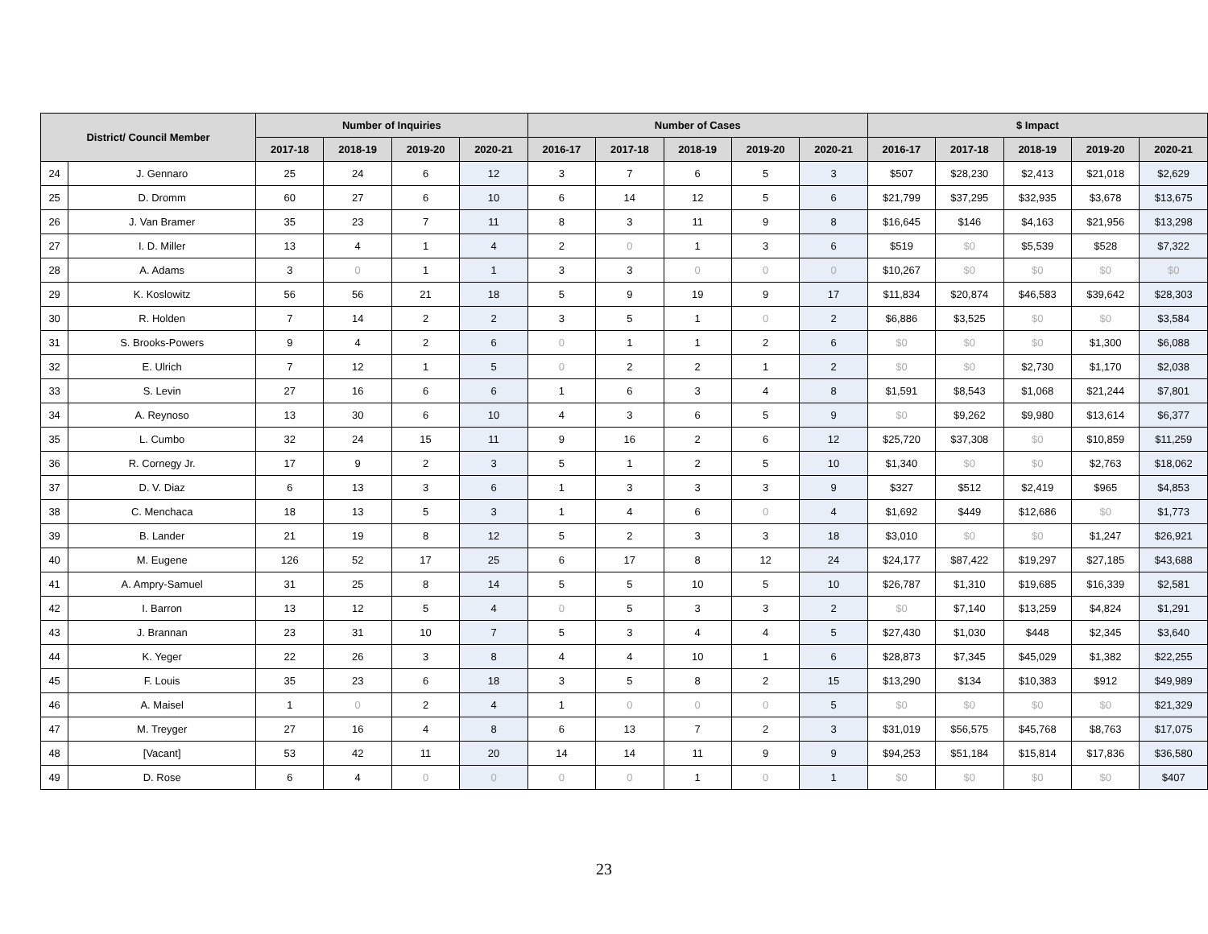| District/ Council Member | | Number of Inquiries | | | | Number of Cases | | | | | $ Impact | | | | |
| --- | --- | --- | --- | --- | --- | --- | --- | --- | --- | --- | --- | --- | --- | --- | --- |
| | | 2017-18 | 2018-19 | 2019-20 | 2020-21 | 2016-17 | 2017-18 | 2018-19 | 2019-20 | 2020-21 | 2016-17 | 2017-18 | 2018-19 | 2019-20 | 2020-21 |
| 24 | J. Gennaro | 25 | 24 | 6 | 12 | 3 | 7 | 6 | 5 | 3 | $507 | $28,230 | $2,413 | $21,018 | $2,629 |
| 25 | D. Dromm | 60 | 27 | 6 | 10 | 6 | 14 | 12 | 5 | 6 | $21,799 | $37,295 | $32,935 | $3,678 | $13,675 |
| 26 | J. Van Bramer | 35 | 23 | 7 | 11 | 8 | 3 | 11 | 9 | 8 | $16,645 | $146 | $4,163 | $21,956 | $13,298 |
| 27 | I. D. Miller | 13 | 4 | 1 | 4 | 2 | 0 | 1 | 3 | 6 | $519 | $0 | $5,539 | $528 | $7,322 |
| 28 | A. Adams | 3 | 0 | 1 | 1 | 3 | 3 | 0 | 0 | 0 | $10,267 | $0 | $0 | $0 | $0 |
| 29 | K. Koslowitz | 56 | 56 | 21 | 18 | 5 | 9 | 19 | 9 | 17 | $11,834 | $20,874 | $46,583 | $39,642 | $28,303 |
| 30 | R. Holden | 7 | 14 | 2 | 2 | 3 | 5 | 1 | 0 | 2 | $6,886 | $3,525 | $0 | $0 | $3,584 |
| 31 | S. Brooks-Powers | 9 | 4 | 2 | 6 | 0 | 1 | 1 | 2 | 6 | $0 | $0 | $0 | $1,300 | $6,088 |
| 32 | E. Ulrich | 7 | 12 | 1 | 5 | 0 | 2 | 2 | 1 | 2 | $0 | $0 | $2,730 | $1,170 | $2,038 |
| 33 | S. Levin | 27 | 16 | 6 | 6 | 1 | 6 | 3 | 4 | 8 | $1,591 | $8,543 | $1,068 | $21,244 | $7,801 |
| 34 | A. Reynoso | 13 | 30 | 6 | 10 | 4 | 3 | 6 | 5 | 9 | $0 | $9,262 | $9,980 | $13,614 | $6,377 |
| 35 | L. Cumbo | 32 | 24 | 15 | 11 | 9 | 16 | 2 | 6 | 12 | $25,720 | $37,308 | $0 | $10,859 | $11,259 |
| 36 | R. Cornegy Jr. | 17 | 9 | 2 | 3 | 5 | 1 | 2 | 5 | 10 | $1,340 | $0 | $0 | $2,763 | $18,062 |
| 37 | D. V. Diaz | 6 | 13 | 3 | 6 | 1 | 3 | 3 | 3 | 9 | $327 | $512 | $2,419 | $965 | $4,853 |
| 38 | C. Menchaca | 18 | 13 | 5 | 3 | 1 | 4 | 6 | 0 | 4 | $1,692 | $449 | $12,686 | $0 | $1,773 |
| 39 | B. Lander | 21 | 19 | 8 | 12 | 5 | 2 | 3 | 3 | 18 | $3,010 | $0 | $0 | $1,247 | $26,921 |
| 40 | M. Eugene | 126 | 52 | 17 | 25 | 6 | 17 | 8 | 12 | 24 | $24,177 | $87,422 | $19,297 | $27,185 | $43,688 |
| 41 | A. Ampry-Samuel | 31 | 25 | 8 | 14 | 5 | 5 | 10 | 5 | 10 | $26,787 | $1,310 | $19,685 | $16,339 | $2,581 |
| 42 | I. Barron | 13 | 12 | 5 | 4 | 0 | 5 | 3 | 3 | 2 | $0 | $7,140 | $13,259 | $4,824 | $1,291 |
| 43 | J. Brannan | 23 | 31 | 10 | 7 | 5 | 3 | 4 | 4 | 5 | $27,430 | $1,030 | $448 | $2,345 | $3,640 |
| 44 | K. Yeger | 22 | 26 | 3 | 8 | 4 | 4 | 10 | 1 | 6 | $28,873 | $7,345 | $45,029 | $1,382 | $22,255 |
| 45 | F. Louis | 35 | 23 | 6 | 18 | 3 | 5 | 8 | 2 | 15 | $13,290 | $134 | $10,383 | $912 | $49,989 |
| 46 | A. Maisel | 1 | 0 | 2 | 4 | 1 | 0 | 0 | 0 | 5 | $0 | $0 | $0 | $0 | $21,329 |
| 47 | M. Treyger | 27 | 16 | 4 | 8 | 6 | 13 | 7 | 2 | 3 | $31,019 | $56,575 | $45,768 | $8,763 | $17,075 |
| 48 | [Vacant] | 53 | 42 | 11 | 20 | 14 | 14 | 11 | 9 | 9 | $94,253 | $51,184 | $15,814 | $17,836 | $36,580 |
| 49 | D. Rose | 6 | 4 | 0 | 0 | 0 | 0 | 1 | 0 | 1 | $0 | $0 | $0 | $0 | $407 |
23